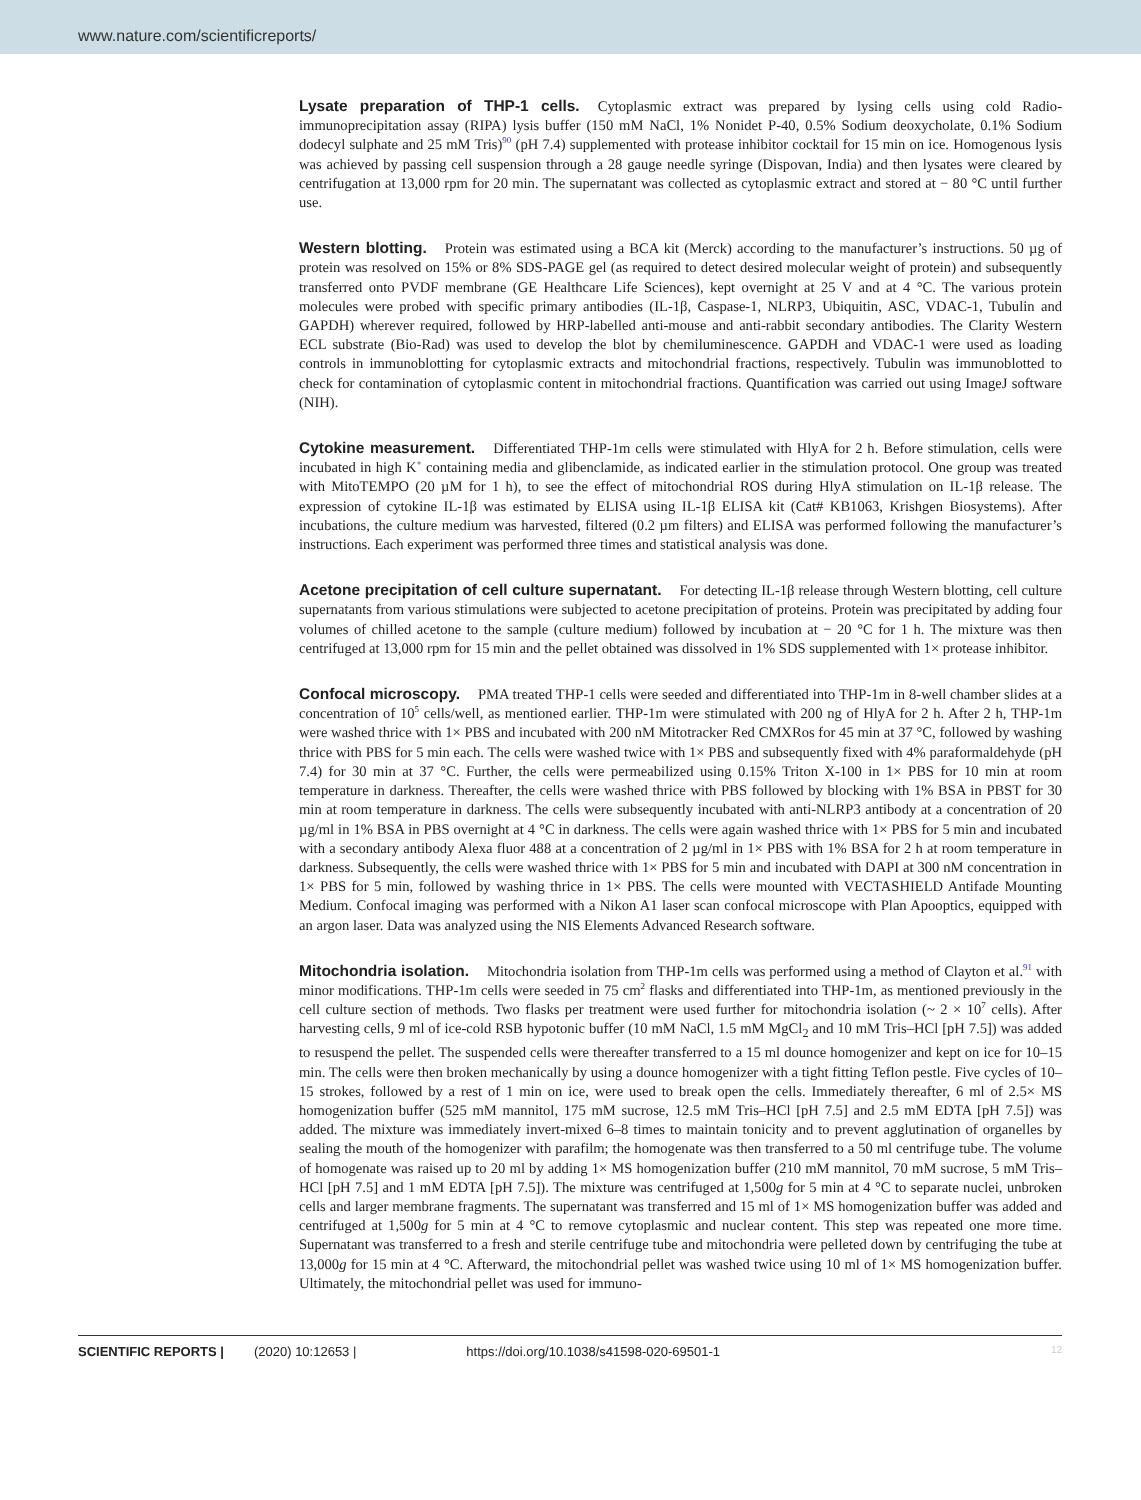www.nature.com/scientificreports/
Lysate preparation of THP-1 cells. Cytoplasmic extract was prepared by lysing cells using cold Radio-immunoprecipitation assay (RIPA) lysis buffer (150 mM NaCl, 1% Nonidet P-40, 0.5% Sodium deoxycholate, 0.1% Sodium dodecyl sulphate and 25 mM Tris)<sup>90</sup> (pH 7.4) supplemented with protease inhibitor cocktail for 15 min on ice. Homogenous lysis was achieved by passing cell suspension through a 28 gauge needle syringe (Dispovan, India) and then lysates were cleared by centrifugation at 13,000 rpm for 20 min. The supernatant was collected as cytoplasmic extract and stored at − 80 °C until further use.
Western blotting. Protein was estimated using a BCA kit (Merck) according to the manufacturer’s instructions. 50 µg of protein was resolved on 15% or 8% SDS-PAGE gel (as required to detect desired molecular weight of protein) and subsequently transferred onto PVDF membrane (GE Healthcare Life Sciences), kept overnight at 25 V and at 4 °C. The various protein molecules were probed with specific primary antibodies (IL-1β, Caspase-1, NLRP3, Ubiquitin, ASC, VDAC-1, Tubulin and GAPDH) wherever required, followed by HRP-labelled anti-mouse and anti-rabbit secondary antibodies. The Clarity Western ECL substrate (Bio-Rad) was used to develop the blot by chemiluminescence. GAPDH and VDAC-1 were used as loading controls in immunoblotting for cytoplasmic extracts and mitochondrial fractions, respectively. Tubulin was immunoblotted to check for contamination of cytoplasmic content in mitochondrial fractions. Quantification was carried out using ImageJ software (NIH).
Cytokine measurement. Differentiated THP-1m cells were stimulated with HlyA for 2 h. Before stimulation, cells were incubated in high K<sup>+</sup> containing media and glibenclamide, as indicated earlier in the stimulation protocol. One group was treated with MitoTEMPO (20 µM for 1 h), to see the effect of mitochondrial ROS during HlyA stimulation on IL-1β release. The expression of cytokine IL-1β was estimated by ELISA using IL-1β ELISA kit (Cat# KB1063, Krishgen Biosystems). After incubations, the culture medium was harvested, filtered (0.2 µm filters) and ELISA was performed following the manufacturer’s instructions. Each experiment was performed three times and statistical analysis was done.
Acetone precipitation of cell culture supernatant. For detecting IL-1β release through Western blotting, cell culture supernatants from various stimulations were subjected to acetone precipitation of proteins. Protein was precipitated by adding four volumes of chilled acetone to the sample (culture medium) followed by incubation at − 20 °C for 1 h. The mixture was then centrifuged at 13,000 rpm for 15 min and the pellet obtained was dissolved in 1% SDS supplemented with 1× protease inhibitor.
Confocal microscopy. PMA treated THP-1 cells were seeded and differentiated into THP-1m in 8-well chamber slides at a concentration of 10<sup>5</sup> cells/well, as mentioned earlier. THP-1m were stimulated with 200 ng of HlyA for 2 h. After 2 h, THP-1m were washed thrice with 1× PBS and incubated with 200 nM Mitotracker Red CMXRos for 45 min at 37 °C, followed by washing thrice with PBS for 5 min each. The cells were washed twice with 1× PBS and subsequently fixed with 4% paraformaldehyde (pH 7.4) for 30 min at 37 °C. Further, the cells were permeabilized using 0.15% Triton X-100 in 1× PBS for 10 min at room temperature in darkness. Thereafter, the cells were washed thrice with PBS followed by blocking with 1% BSA in PBST for 30 min at room temperature in darkness. The cells were subsequently incubated with anti-NLRP3 antibody at a concentration of 20 µg/ml in 1% BSA in PBS overnight at 4 °C in darkness. The cells were again washed thrice with 1× PBS for 5 min and incubated with a secondary antibody Alexa fluor 488 at a concentration of 2 µg/ml in 1× PBS with 1% BSA for 2 h at room temperature in darkness. Subsequently, the cells were washed thrice with 1× PBS for 5 min and incubated with DAPI at 300 nM concentration in 1× PBS for 5 min, followed by washing thrice in 1× PBS. The cells were mounted with VECTASHIELD Antifade Mounting Medium. Confocal imaging was performed with a Nikon A1 laser scan confocal microscope with Plan Apooptics, equipped with an argon laser. Data was analyzed using the NIS Elements Advanced Research software.
Mitochondria isolation. Mitochondria isolation from THP-1m cells was performed using a method of Clayton et al.<sup>91</sup> with minor modifications. THP-1m cells were seeded in 75 cm<sup>2</sup> flasks and differentiated into THP-1m, as mentioned previously in the cell culture section of methods. Two flasks per treatment were used further for mitochondria isolation (~ 2 × 10<sup>7</sup> cells). After harvesting cells, 9 ml of ice-cold RSB hypotonic buffer (10 mM NaCl, 1.5 mM MgCl<sub>2</sub> and 10 mM Tris–HCl [pH 7.5]) was added to resuspend the pellet. The suspended cells were thereafter transferred to a 15 ml dounce homogenizer and kept on ice for 10–15 min. The cells were then broken mechanically by using a dounce homogenizer with a tight fitting Teflon pestle. Five cycles of 10–15 strokes, followed by a rest of 1 min on ice, were used to break open the cells. Immediately thereafter, 6 ml of 2.5× MS homogenization buffer (525 mM mannitol, 175 mM sucrose, 12.5 mM Tris–HCl [pH 7.5] and 2.5 mM EDTA [pH 7.5]) was added. The mixture was immediately invert-mixed 6–8 times to maintain tonicity and to prevent agglutination of organelles by sealing the mouth of the homogenizer with parafilm; the homogenate was then transferred to a 50 ml centrifuge tube. The volume of homogenate was raised up to 20 ml by adding 1× MS homogenization buffer (210 mM mannitol, 70 mM sucrose, 5 mM Tris–HCl [pH 7.5] and 1 mM EDTA [pH 7.5]). The mixture was centrifuged at 1,500g for 5 min at 4 °C to separate nuclei, unbroken cells and larger membrane fragments. The supernatant was transferred and 15 ml of 1× MS homogenization buffer was added and centrifuged at 1,500g for 5 min at 4 °C to remove cytoplasmic and nuclear content. This step was repeated one more time. Supernatant was transferred to a fresh and sterile centrifuge tube and mitochondria were pelleted down by centrifuging the tube at 13,000g for 15 min at 4 °C. Afterward, the mitochondrial pellet was washed twice using 10 ml of 1× MS homogenization buffer. Ultimately, the mitochondrial pellet was used for immuno-
SCIENTIFIC REPORTS | (2020) 10:12653 | https://doi.org/10.1038/s41598-020-69501-1 12